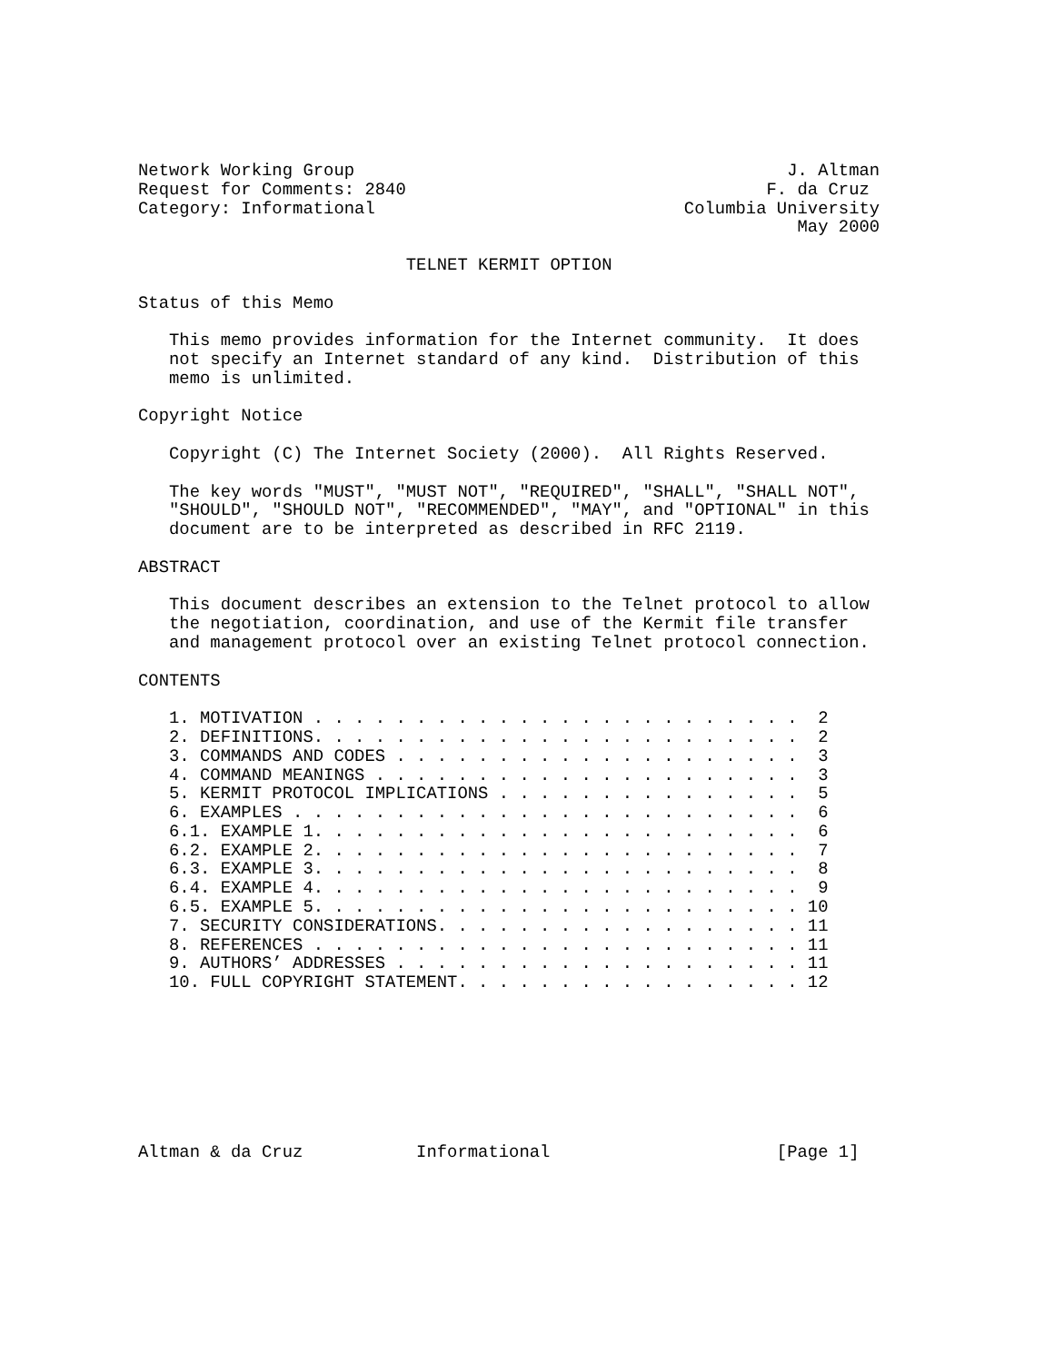Network Working Group                                          J. Altman
Request for Comments: 2840                                   F. da Cruz
Category: Informational                              Columbia University
                                                                May 2000

                          TELNET KERMIT OPTION

Status of this Memo

   This memo provides information for the Internet community.  It does
   not specify an Internet standard of any kind.  Distribution of this
   memo is unlimited.

Copyright Notice

   Copyright (C) The Internet Society (2000).  All Rights Reserved.

   The key words "MUST", "MUST NOT", "REQUIRED", "SHALL", "SHALL NOT",
   "SHOULD", "SHOULD NOT", "RECOMMENDED", "MAY", and "OPTIONAL" in this
   document are to be interpreted as described in RFC 2119.

ABSTRACT

   This document describes an extension to the Telnet protocol to allow
   the negotiation, coordination, and use of the Kermit file transfer
   and management protocol over an existing Telnet protocol connection.

CONTENTS

   1. MOTIVATION . . . . . . . . . . . . . . . . . . . . . . . .  2
   2. DEFINITIONS. . . . . . . . . . . . . . . . . . . . . . . .  2
   3. COMMANDS AND CODES . . . . . . . . . . . . . . . . . . . .  3
   4. COMMAND MEANINGS . . . . . . . . . . . . . . . . . . . . .  3
   5. KERMIT PROTOCOL IMPLICATIONS . . . . . . . . . . . . . . .  5
   6. EXAMPLES . . . . . . . . . . . . . . . . . . . . . . . . .  6
   6.1. EXAMPLE 1. . . . . . . . . . . . . . . . . . . . . . . .  6
   6.2. EXAMPLE 2. . . . . . . . . . . . . . . . . . . . . . . .  7
   6.3. EXAMPLE 3. . . . . . . . . . . . . . . . . . . . . . . .  8
   6.4. EXAMPLE 4. . . . . . . . . . . . . . . . . . . . . . . .  9
   6.5. EXAMPLE 5. . . . . . . . . . . . . . . . . . . . . . . . 10
   7. SECURITY CONSIDERATIONS. . . . . . . . . . . . . . . . . . 11
   8. REFERENCES . . . . . . . . . . . . . . . . . . . . . . . . 11
   9. AUTHORS’ ADDRESSES . . . . . . . . . . . . . . . . . . . . 11
   10. FULL COPYRIGHT STATEMENT. . . . . . . . . . . . . . . . . 12








Altman & da Cruz           Informational                      [Page 1]